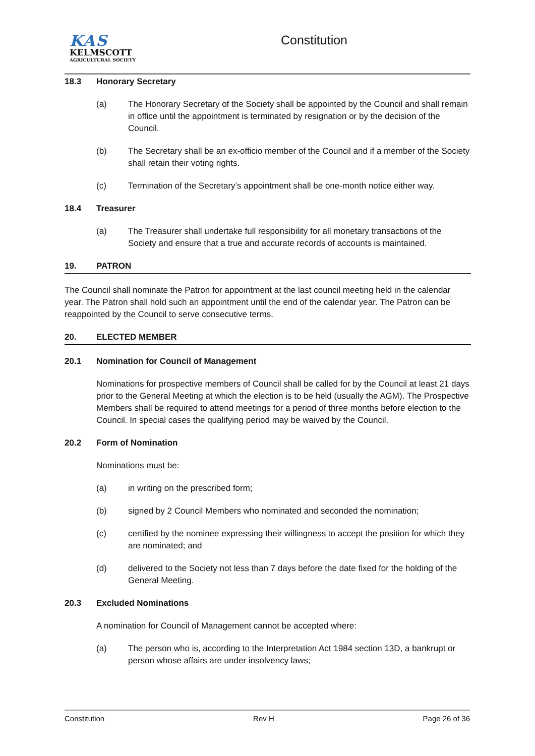KAS
KELMSCOTT
AGRICULTURAL SOCIETY
Constitution
18.3 Honorary Secretary
(a) The Honorary Secretary of the Society shall be appointed by the Council and shall remain in office until the appointment is terminated by resignation or by the decision of the Council.
(b) The Secretary shall be an ex-officio member of the Council and if a member of the Society shall retain their voting rights.
(c) Termination of the Secretary’s appointment shall be one-month notice either way.
18.4 Treasurer
(a) The Treasurer shall undertake full responsibility for all monetary transactions of the Society and ensure that a true and accurate records of accounts is maintained.
19. PATRON
The Council shall nominate the Patron for appointment at the last council meeting held in the calendar year. The Patron shall hold such an appointment until the end of the calendar year. The Patron can be reappointed by the Council to serve consecutive terms.
20. ELECTED MEMBER
20.1 Nomination for Council of Management
Nominations for prospective members of Council shall be called for by the Council at least 21 days prior to the General Meeting at which the election is to be held (usually the AGM). The Prospective Members shall be required to attend meetings for a period of three months before election to the Council. In special cases the qualifying period may be waived by the Council.
20.2 Form of Nomination
Nominations must be:
(a) in writing on the prescribed form;
(b) signed by 2 Council Members who nominated and seconded the nomination;
(c) certified by the nominee expressing their willingness to accept the position for which they are nominated; and
(d) delivered to the Society not less than 7 days before the date fixed for the holding of the General Meeting.
20.3 Excluded Nominations
A nomination for Council of Management cannot be accepted where:
(a) The person who is, according to the Interpretation Act 1984 section 13D, a bankrupt or person whose affairs are under insolvency laws;
Constitution Rev H Page 26 of 36